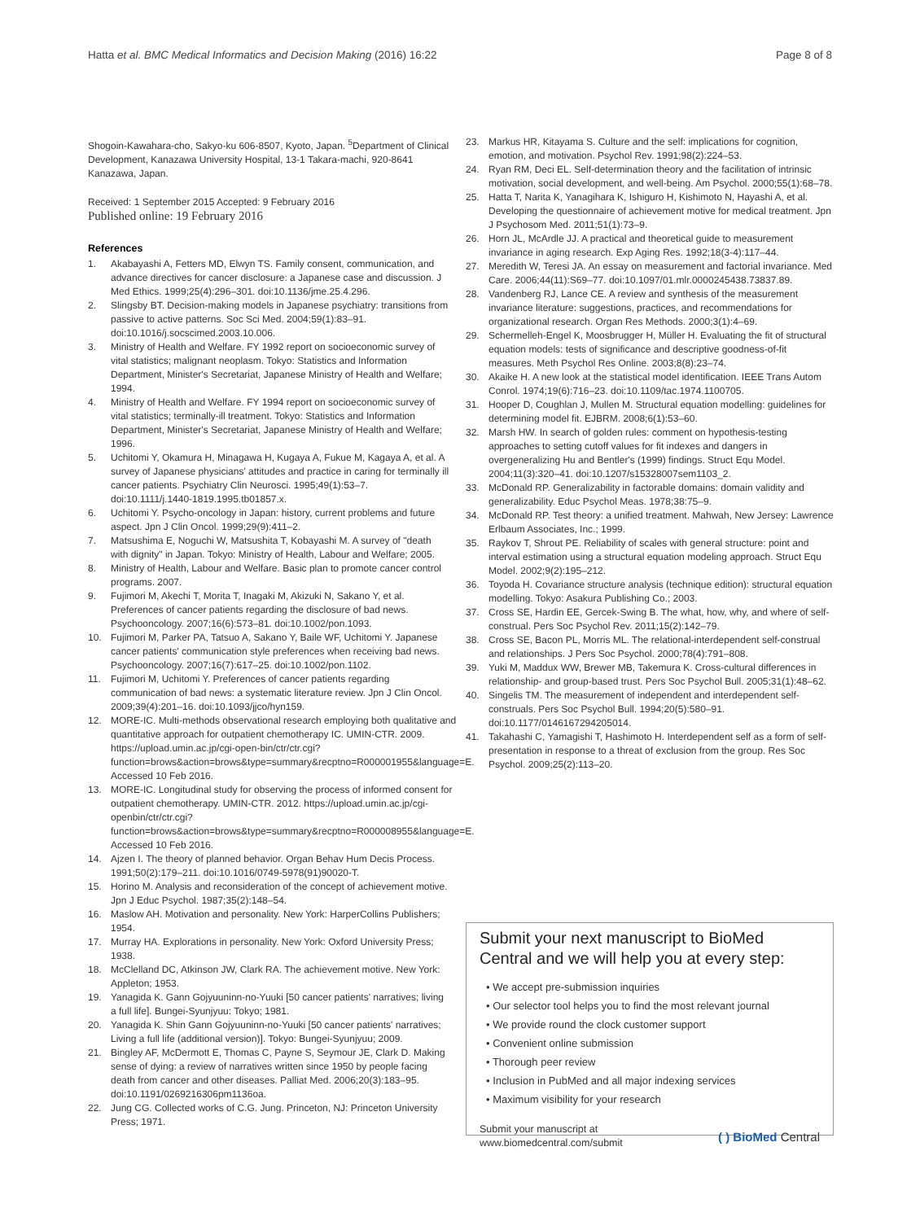Hatta et al. BMC Medical Informatics and Decision Making (2016) 16:22 Page 8 of 8
Shogoin-Kawahara-cho, Sakyo-ku 606-8507, Kyoto, Japan. <sup>5</sup>Department of Clinical Development, Kanazawa University Hospital, 13-1 Takara-machi, 920-8641 Kanazawa, Japan.
Received: 1 September 2015 Accepted: 9 February 2016
Published online: 19 February 2016
References
1. Akabayashi A, Fetters MD, Elwyn TS. Family consent, communication, and advance directives for cancer disclosure: a Japanese case and discussion. J Med Ethics. 1999;25(4):296–301. doi:10.1136/jme.25.4.296.
2. Slingsby BT. Decision-making models in Japanese psychiatry: transitions from passive to active patterns. Soc Sci Med. 2004;59(1):83–91. doi:10.1016/j.socscimed.2003.10.006.
3. Ministry of Health and Welfare. FY 1992 report on socioeconomic survey of vital statistics; malignant neoplasm. Tokyo: Statistics and Information Department, Minister's Secretariat, Japanese Ministry of Health and Welfare; 1994.
4. Ministry of Health and Welfare. FY 1994 report on socioeconomic survey of vital statistics; terminally-ill treatment. Tokyo: Statistics and Information Department, Minister's Secretariat, Japanese Ministry of Health and Welfare; 1996.
5. Uchitomi Y, Okamura H, Minagawa H, Kugaya A, Fukue M, Kagaya A, et al. A survey of Japanese physicians' attitudes and practice in caring for terminally ill cancer patients. Psychiatry Clin Neurosci. 1995;49(1):53–7. doi:10.1111/j.1440-1819.1995.tb01857.x.
6. Uchitomi Y. Psycho-oncology in Japan: history, current problems and future aspect. Jpn J Clin Oncol. 1999;29(9):411–2.
7. Matsushima E, Noguchi W, Matsushita T, Kobayashi M. A survey of "death with dignity" in Japan. Tokyo: Ministry of Health, Labour and Welfare; 2005.
8. Ministry of Health, Labour and Welfare. Basic plan to promote cancer control programs. 2007.
9. Fujimori M, Akechi T, Morita T, Inagaki M, Akizuki N, Sakano Y, et al. Preferences of cancer patients regarding the disclosure of bad news. Psychooncology. 2007;16(6):573–81. doi:10.1002/pon.1093.
10. Fujimori M, Parker PA, Tatsuo A, Sakano Y, Baile WF, Uchitomi Y. Japanese cancer patients' communication style preferences when receiving bad news. Psychooncology. 2007;16(7):617–25. doi:10.1002/pon.1102.
11. Fujimori M, Uchitomi Y. Preferences of cancer patients regarding communication of bad news: a systematic literature review. Jpn J Clin Oncol. 2009;39(4):201–16. doi:10.1093/jjco/hyn159.
12. MORE-IC. Multi-methods observational research employing both qualitative and quantitative approach for outpatient chemotherapy IC. UMIN-CTR. 2009. https://upload.umin.ac.jp/cgi-open-bin/ctr/ctr.cgi?function=brows&action=brows&type=summary&recptno=R000001955&language=E. Accessed 10 Feb 2016.
13. MORE-IC. Longitudinal study for observing the process of informed consent for outpatient chemotherapy. UMIN-CTR. 2012. https://upload.umin.ac.jp/cgi-openbin/ctr/ctr.cgi?function=brows&action=brows&type=summary&recptno=R000008955&language=E. Accessed 10 Feb 2016.
14. Ajzen I. The theory of planned behavior. Organ Behav Hum Decis Process. 1991;50(2):179–211. doi:10.1016/0749-5978(91)90020-T.
15. Horino M. Analysis and reconsideration of the concept of achievement motive. Jpn J Educ Psychol. 1987;35(2):148–54.
16. Maslow AH. Motivation and personality. New York: HarperCollins Publishers; 1954.
17. Murray HA. Explorations in personality. New York: Oxford University Press; 1938.
18. McClelland DC, Atkinson JW, Clark RA. The achievement motive. New York: Appleton; 1953.
19. Yanagida K. Gann Gojyuuninn-no-Yuuki [50 cancer patients' narratives; living a full life]. Bungei-Syunjyuu: Tokyo; 1981.
20. Yanagida K. Shin Gann Gojyuuninn-no-Yuuki [50 cancer patients' narratives; Living a full life (additional version)]. Tokyo: Bungei-Syunjyuu; 2009.
21. Bingley AF, McDermott E, Thomas C, Payne S, Seymour JE, Clark D. Making sense of dying: a review of narratives written since 1950 by people facing death from cancer and other diseases. Palliat Med. 2006;20(3):183–95. doi:10.1191/0269216306pm1136oa.
22. Jung CG. Collected works of C.G. Jung. Princeton, NJ: Princeton University Press; 1971.
23. Markus HR, Kitayama S. Culture and the self: implications for cognition, emotion, and motivation. Psychol Rev. 1991;98(2):224–53.
24. Ryan RM, Deci EL. Self-determination theory and the facilitation of intrinsic motivation, social development, and well-being. Am Psychol. 2000;55(1):68–78.
25. Hatta T, Narita K, Yanagihara K, Ishiguro H, Kishimoto N, Hayashi A, et al. Developing the questionnaire of achievement motive for medical treatment. Jpn J Psychosom Med. 2011;51(1):73–9.
26. Horn JL, McArdle JJ. A practical and theoretical guide to measurement invariance in aging research. Exp Aging Res. 1992;18(3-4):117–44.
27. Meredith W, Teresi JA. An essay on measurement and factorial invariance. Med Care. 2006;44(11):S69–77. doi:10.1097/01.mlr.0000245438.73837.89.
28. Vandenberg RJ, Lance CE. A review and synthesis of the measurement invariance literature: suggestions, practices, and recommendations for organizational research. Organ Res Methods. 2000;3(1):4–69.
29. Schermelleh-Engel K, Moosbrugger H, Müller H. Evaluating the fit of structural equation models: tests of significance and descriptive goodness-of-fit measures. Meth Psychol Res Online. 2003;8(8):23–74.
30. Akaike H. A new look at the statistical model identification. IEEE Trans Autom Conrol. 1974;19(6):716–23. doi:10.1109/tac.1974.1100705.
31. Hooper D, Coughlan J, Mullen M. Structural equation modelling: guidelines for determining model fit. EJBRM. 2008;6(1):53–60.
32. Marsh HW. In search of golden rules: comment on hypothesis-testing approaches to setting cutoff values for fit indexes and dangers in overgeneralizing Hu and Bentler's (1999) findings. Struct Equ Model. 2004;11(3):320–41. doi:10.1207/s15328007sem1103_2.
33. McDonald RP. Generalizability in factorable domains: domain validity and generalizability. Educ Psychol Meas. 1978;38:75–9.
34. McDonald RP. Test theory: a unified treatment. Mahwah, New Jersey: Lawrence Erlbaum Associates, Inc.; 1999.
35. Raykov T, Shrout PE. Reliability of scales with general structure: point and interval estimation using a structural equation modeling approach. Struct Equ Model. 2002;9(2):195–212.
36. Toyoda H. Covariance structure analysis (technique edition): structural equation modelling. Tokyo: Asakura Publishing Co.; 2003.
37. Cross SE, Hardin EE, Gercek-Swing B. The what, how, why, and where of self-construal. Pers Soc Psychol Rev. 2011;15(2):142–79.
38. Cross SE, Bacon PL, Morris ML. The relational-interdependent self-construal and relationships. J Pers Soc Psychol. 2000;78(4):791–808.
39. Yuki M, Maddux WW, Brewer MB, Takemura K. Cross-cultural differences in relationship- and group-based trust. Pers Soc Psychol Bull. 2005;31(1):48–62.
40. Singelis TM. The measurement of independent and interdependent self-construals. Pers Soc Psychol Bull. 1994;20(5):580–91. doi:10.1177/0146167294205014.
41. Takahashi C, Yamagishi T, Hashimoto H. Interdependent self as a form of self-presentation in response to a threat of exclusion from the group. Res Soc Psychol. 2009;25(2):113–20.
Submit your next manuscript to BioMed Central and we will help you at every step:
• We accept pre-submission inquiries
• Our selector tool helps you to find the most relevant journal
• We provide round the clock customer support
• Convenient online submission
• Thorough peer review
• Inclusion in PubMed and all major indexing services
• Maximum visibility for your research
Submit your manuscript at
www.biomedcentral.com/submit ( ) BioMed Central